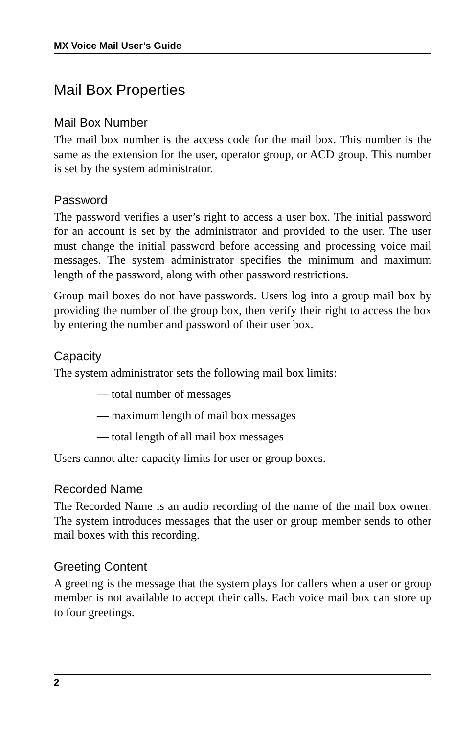MX Voice Mail User’s Guide
Mail Box Properties
Mail Box Number
The mail box number is the access code for the mail box. This number is the same as the extension for the user, operator group, or ACD group. This number is set by the system administrator.
Password
The password verifies a user’s right to access a user box. The initial password for an account is set by the administrator and provided to the user. The user must change the initial password before accessing and processing voice mail messages. The system administrator specifies the minimum and maximum length of the password, along with other password restrictions.
Group mail boxes do not have passwords. Users log into a group mail box by providing the number of the group box, then verify their right to access the box by entering the number and password of their user box.
Capacity
The system administrator sets the following mail box limits:
— total number of messages
— maximum length of mail box messages
— total length of all mail box messages
Users cannot alter capacity limits for user or group boxes.
Recorded Name
The Recorded Name is an audio recording of the name of the mail box owner. The system introduces messages that the user or group member sends to other mail boxes with this recording.
Greeting Content
A greeting is the message that the system plays for callers when a user or group member is not available to accept their calls. Each voice mail box can store up to four greetings.
2